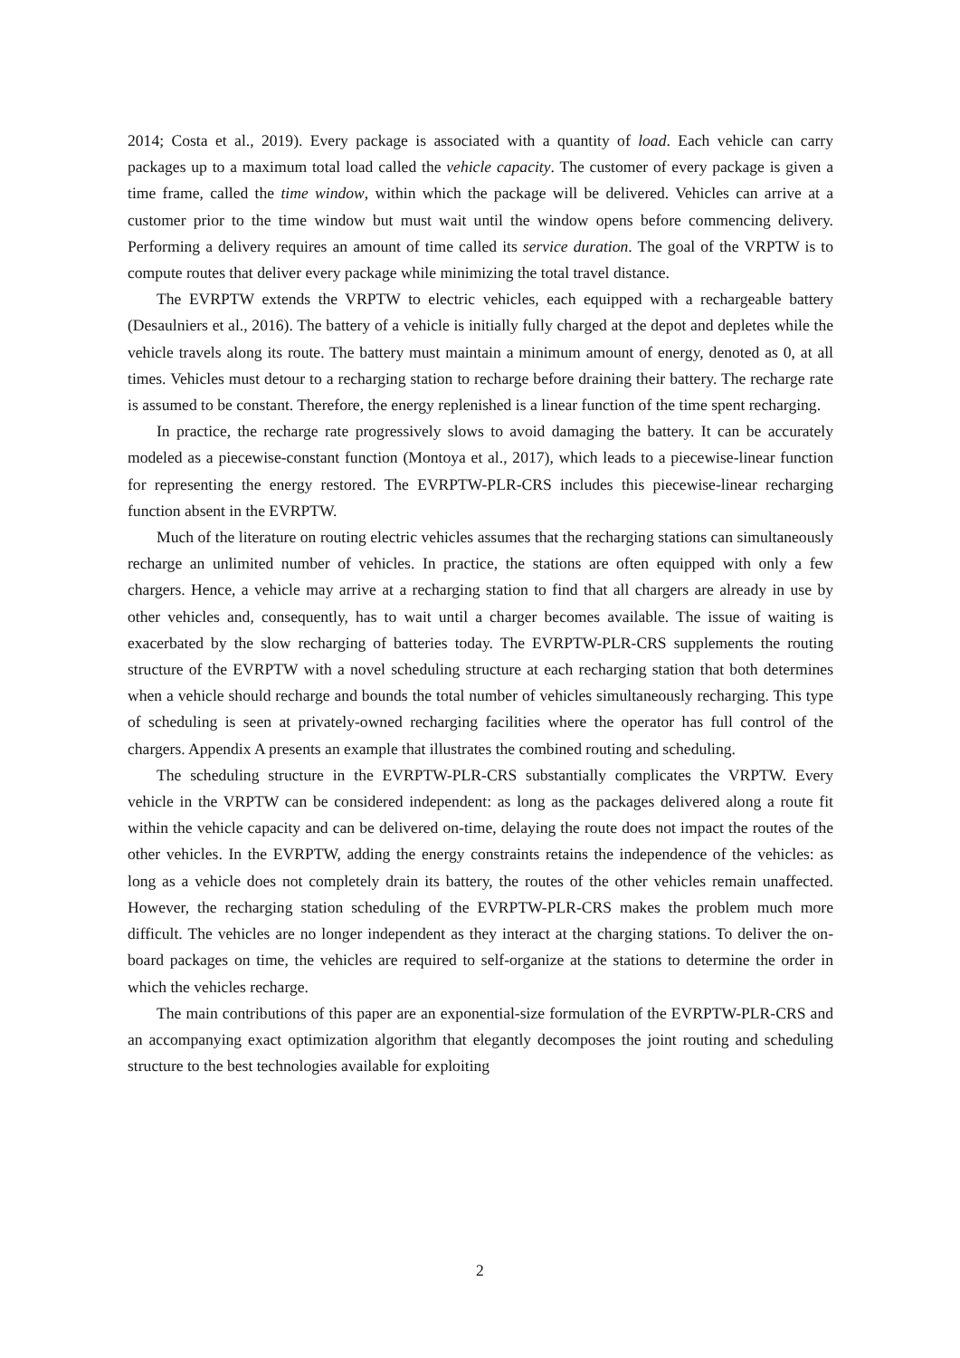2014; Costa et al., 2019). Every package is associated with a quantity of load. Each vehicle can carry packages up to a maximum total load called the vehicle capacity. The customer of every package is given a time frame, called the time window, within which the package will be delivered. Vehicles can arrive at a customer prior to the time window but must wait until the window opens before commencing delivery. Performing a delivery requires an amount of time called its service duration. The goal of the VRPTW is to compute routes that deliver every package while minimizing the total travel distance.
The EVRPTW extends the VRPTW to electric vehicles, each equipped with a rechargeable battery (Desaulniers et al., 2016). The battery of a vehicle is initially fully charged at the depot and depletes while the vehicle travels along its route. The battery must maintain a minimum amount of energy, denoted as 0, at all times. Vehicles must detour to a recharging station to recharge before draining their battery. The recharge rate is assumed to be constant. Therefore, the energy replenished is a linear function of the time spent recharging.
In practice, the recharge rate progressively slows to avoid damaging the battery. It can be accurately modeled as a piecewise-constant function (Montoya et al., 2017), which leads to a piecewise-linear function for representing the energy restored. The EVRPTW-PLR-CRS includes this piecewise-linear recharging function absent in the EVRPTW.
Much of the literature on routing electric vehicles assumes that the recharging stations can simultaneously recharge an unlimited number of vehicles. In practice, the stations are often equipped with only a few chargers. Hence, a vehicle may arrive at a recharging station to find that all chargers are already in use by other vehicles and, consequently, has to wait until a charger becomes available. The issue of waiting is exacerbated by the slow recharging of batteries today. The EVRPTW-PLR-CRS supplements the routing structure of the EVRPTW with a novel scheduling structure at each recharging station that both determines when a vehicle should recharge and bounds the total number of vehicles simultaneously recharging. This type of scheduling is seen at privately-owned recharging facilities where the operator has full control of the chargers. Appendix A presents an example that illustrates the combined routing and scheduling.
The scheduling structure in the EVRPTW-PLR-CRS substantially complicates the VRPTW. Every vehicle in the VRPTW can be considered independent: as long as the packages delivered along a route fit within the vehicle capacity and can be delivered on-time, delaying the route does not impact the routes of the other vehicles. In the EVRPTW, adding the energy constraints retains the independence of the vehicles: as long as a vehicle does not completely drain its battery, the routes of the other vehicles remain unaffected. However, the recharging station scheduling of the EVRPTW-PLR-CRS makes the problem much more difficult. The vehicles are no longer independent as they interact at the charging stations. To deliver the on-board packages on time, the vehicles are required to self-organize at the stations to determine the order in which the vehicles recharge.
The main contributions of this paper are an exponential-size formulation of the EVRPTW-PLR-CRS and an accompanying exact optimization algorithm that elegantly decomposes the joint routing and scheduling structure to the best technologies available for exploiting
2